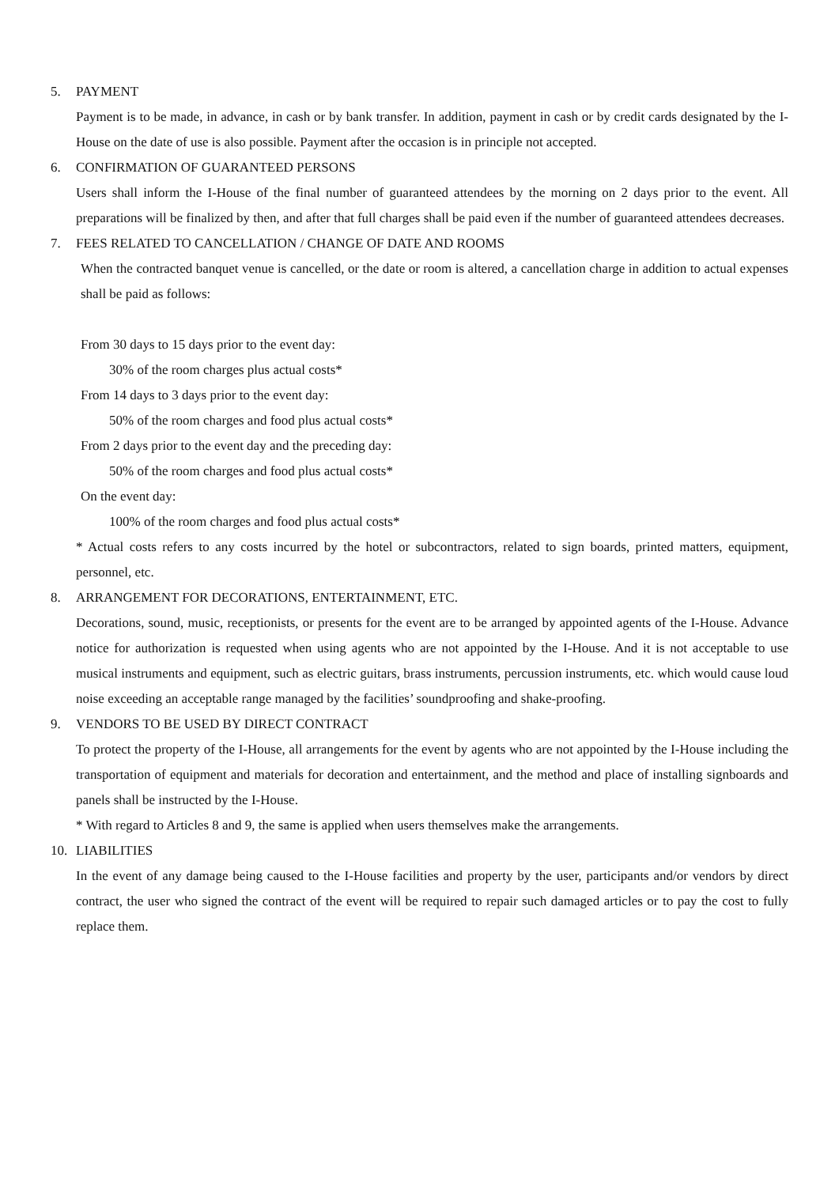5. PAYMENT
Payment is to be made, in advance, in cash or by bank transfer. In addition, payment in cash or by credit cards designated by the I-House on the date of use is also possible. Payment after the occasion is in principle not accepted.
6. CONFIRMATION OF GUARANTEED PERSONS
Users shall inform the I-House of the final number of guaranteed attendees by the morning on 2 days prior to the event. All preparations will be finalized by then, and after that full charges shall be paid even if the number of guaranteed attendees decreases.
7. FEES RELATED TO CANCELLATION / CHANGE OF DATE AND ROOMS
When the contracted banquet venue is cancelled, or the date or room is altered, a cancellation charge in addition to actual expenses shall be paid as follows:
From 30 days to 15 days prior to the event day:
30% of the room charges plus actual costs*
From 14 days to 3 days prior to the event day:
50% of the room charges and food plus actual costs*
From 2 days prior to the event day and the preceding day:
50% of the room charges and food plus actual costs*
On the event day:
100% of the room charges and food plus actual costs*
* Actual costs refers to any costs incurred by the hotel or subcontractors, related to sign boards, printed matters, equipment, personnel, etc.
8. ARRANGEMENT FOR DECORATIONS, ENTERTAINMENT, ETC.
Decorations, sound, music, receptionists, or presents for the event are to be arranged by appointed agents of the I-House. Advance notice for authorization is requested when using agents who are not appointed by the I-House. And it is not acceptable to use musical instruments and equipment, such as electric guitars, brass instruments, percussion instruments, etc. which would cause loud noise exceeding an acceptable range managed by the facilities’ soundproofing and shake-proofing.
9. VENDORS TO BE USED BY DIRECT CONTRACT
To protect the property of the I-House, all arrangements for the event by agents who are not appointed by the I-House including the transportation of equipment and materials for decoration and entertainment, and the method and place of installing signboards and panels shall be instructed by the I-House.
* With regard to Articles 8 and 9, the same is applied when users themselves make the arrangements.
10. LIABILITIES
In the event of any damage being caused to the I-House facilities and property by the user, participants and/or vendors by direct contract, the user who signed the contract of the event will be required to repair such damaged articles or to pay the cost to fully replace them.